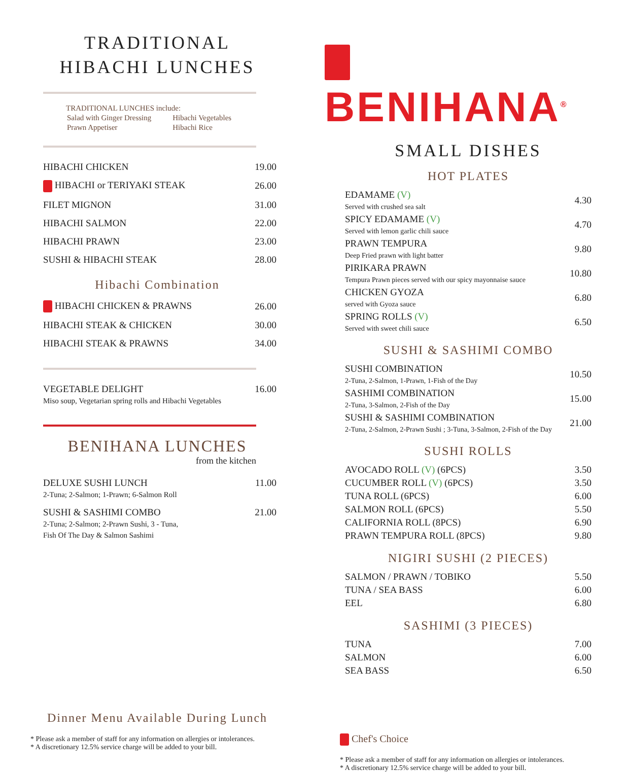TRADITIONAL
HIBACHI LUNCHES
TRADITIONAL LUNCHES include:
| Salad with Ginger Dressing | Hibachi Vegetables |
| Prawn Appetiser | Hibachi Rice |
| HIBACHI CHICKEN | 19.00 |
| HIBACHI or TERIYAKI STEAK | 26.00 |
| FILET MIGNON | 31.00 |
| HIBACHI SALMON | 22.00 |
| HIBACHI PRAWN | 23.00 |
| SUSHI & HIBACHI STEAK | 28.00 |
Hibachi Combination
| HIBACHI CHICKEN & PRAWNS | 26.00 |
| HIBACHI STEAK & CHICKEN | 30.00 |
| HIBACHI STEAK & PRAWNS | 34.00 |
| VEGETABLE DELIGHT Miso soup, Vegetarian spring rolls and Hibachi Vegetables | 16.00 |
BENIHANA LUNCHES
from the kitchen
| DELUXE SUSHI LUNCH 2-Tuna; 2-Salmon; 1-Prawn; 6-Salmon Roll | 11.00 |
| SUSHI & SASHIMI COMBO 2-Tuna; 2-Salmon; 2-Prawn Sushi, 3 - Tuna, Fish Of The Day & Salmon Sashimi | 21.00 |
Dinner Menu Available During Lunch
* Please ask a member of staff for any information on allergies or intolerances.
* A discretionary 12.5% service charge will be added to your bill.
BENIHANA<sup>®</sup>
SMALL DISHES
HOT PLATES
| EDAMAME (V) Served with crushed sea salt | 4.30 |
| SPICY EDAMAME (V) Served with lemon garlic chili sauce | 4.70 |
| PRAWN TEMPURA Deep Fried prawn with light batter | 9.80 |
| PIRIKARA PRAWN Tempura Prawn pieces served with our spicy mayonnaise sauce | 10.80 |
| CHICKEN GYOZA served with Gyoza sauce | 6.80 |
| SPRING ROLLS (V) Served with sweet chili sauce | 6.50 |
SUSHI & SASHIMI COMBO
| SUSHI COMBINATION 2-Tuna, 2-Salmon, 1-Prawn, 1-Fish of the Day | 10.50 |
| SASHIMI COMBINATION 2-Tuna, 3-Salmon, 2-Fish of the Day | 15.00 |
| SUSHI & SASHIMI COMBINATION 2-Tuna, 2-Salmon, 2-Prawn Sushi ; 3-Tuna, 3-Salmon, 2-Fish of the Day | 21.00 |
SUSHI ROLLS
| AVOCADO ROLL (V) (6PCS) | 3.50 |
| CUCUMBER ROLL (V) (6PCS) | 3.50 |
| TUNA ROLL (6PCS) | 6.00 |
| SALMON ROLL (6PCS) | 5.50 |
| CALIFORNIA ROLL (8PCS) | 6.90 |
| PRAWN TEMPURA ROLL (8PCS) | 9.80 |
NIGIRI SUSHI (2 PIECES)
| SALMON / PRAWN / TOBIKO | 5.50 |
| TUNA / SEA BASS | 6.00 |
| EEL | 6.80 |
SASHIMI (3 PIECES)
| TUNA | 7.00 |
| SALMON | 6.00 |
| SEA BASS | 6.50 |
Chef's Choice
* Please ask a member of staff for any information on allergies or intolerances.
* A discretionary 12.5% service charge will be added to your bill.